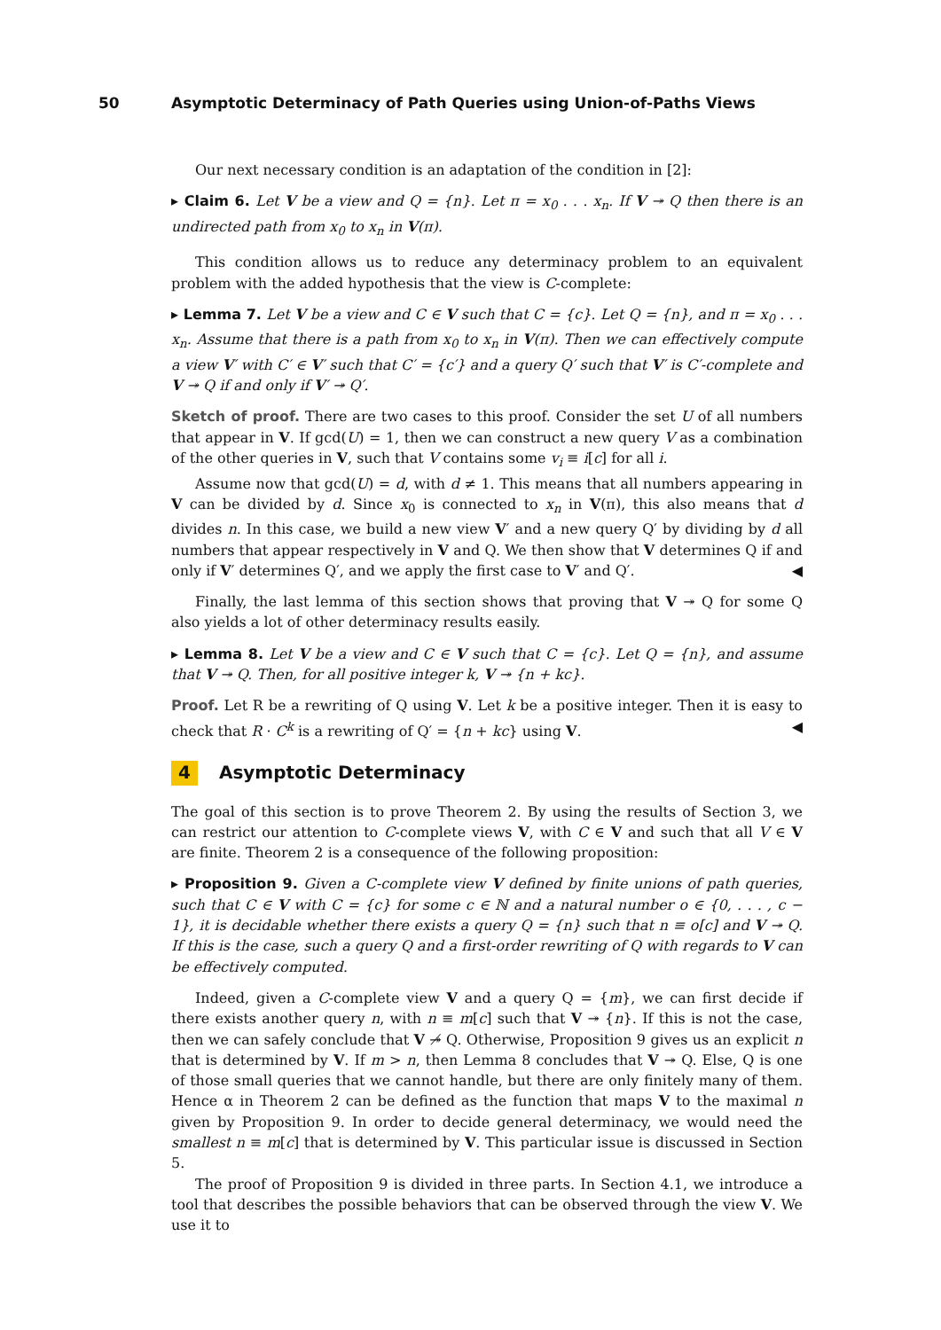50 Asymptotic Determinacy of Path Queries using Union-of-Paths Views
Our next necessary condition is an adaptation of the condition in [2]:
▸ Claim 6. Let V be a view and Q = {n}. Let π = x<sub>0</sub> . . . x<sub>n</sub>. If V ↠ Q then there is an undirected path from x<sub>0</sub> to x<sub>n</sub> in V(π).
This condition allows us to reduce any determinacy problem to an equivalent problem with the added hypothesis that the view is C-complete:
▸ Lemma 7. Let V be a view and C ∈ V such that C = {c}. Let Q = {n}, and π = x<sub>0</sub> . . . x<sub>n</sub>. Assume that there is a path from x<sub>0</sub> to x<sub>n</sub> in V(π). Then we can effectively compute a view V′ with C′ ∈ V′ such that C′ = {c′} and a query Q′ such that V′ is C′-complete and V ↠ Q if and only if V′ ↠ Q′.
Sketch of proof. There are two cases to this proof. Consider the set U of all numbers that appear in V. If gcd(U) = 1, then we can construct a new query V as a combination of the other queries in V, such that V contains some v<sub>i</sub> ≡ i[c] for all i.
Assume now that gcd(U) = d, with d ≠ 1. This means that all numbers appearing in V can be divided by d. Since x<sub>0</sub> is connected to x<sub>n</sub> in V(π), this also means that d divides n. In this case, we build a new view V′ and a new query Q′ by dividing by d all numbers that appear respectively in V and Q. We then show that V determines Q if and only if V′ determines Q′, and we apply the first case to V′ and Q′. ◀
Finally, the last lemma of this section shows that proving that V ↠ Q for some Q also yields a lot of other determinacy results easily.
▸ Lemma 8. Let V be a view and C ∈ V such that C = {c}. Let Q = {n}, and assume that V ↠ Q. Then, for all positive integer k, V ↠ {n + kc}.
Proof. Let R be a rewriting of Q using V. Let k be a positive integer. Then it is easy to check that R · C<sup>k</sup> is a rewriting of Q′ = {n + kc} using V. ◀
4 Asymptotic Determinacy
The goal of this section is to prove Theorem 2. By using the results of Section 3, we can restrict our attention to C-complete views V, with C ∈ V and such that all V ∈ V are finite. Theorem 2 is a consequence of the following proposition:
▸ Proposition 9. Given a C-complete view V defined by finite unions of path queries, such that C ∈ V with C = {c} for some c ∈ ℕ and a natural number o ∈ {0, . . . , c − 1}, it is decidable whether there exists a query Q = {n} such that n ≡ o[c] and V ↠ Q. If this is the case, such a query Q and a first-order rewriting of Q with regards to V can be effectively computed.
Indeed, given a C-complete view V and a query Q = {m}, we can first decide if there exists another query n, with n ≡ m[c] such that V ↠ {n}. If this is not the case, then we can safely conclude that V ↠̸ Q. Otherwise, Proposition 9 gives us an explicit n that is determined by V. If m > n, then Lemma 8 concludes that V ↠ Q. Else, Q is one of those small queries that we cannot handle, but there are only finitely many of them. Hence α in Theorem 2 can be defined as the function that maps V to the maximal n given by Proposition 9. In order to decide general determinacy, we would need the smallest n ≡ m[c] that is determined by V. This particular issue is discussed in Section 5.
The proof of Proposition 9 is divided in three parts. In Section 4.1, we introduce a tool that describes the possible behaviors that can be observed through the view V. We use it to